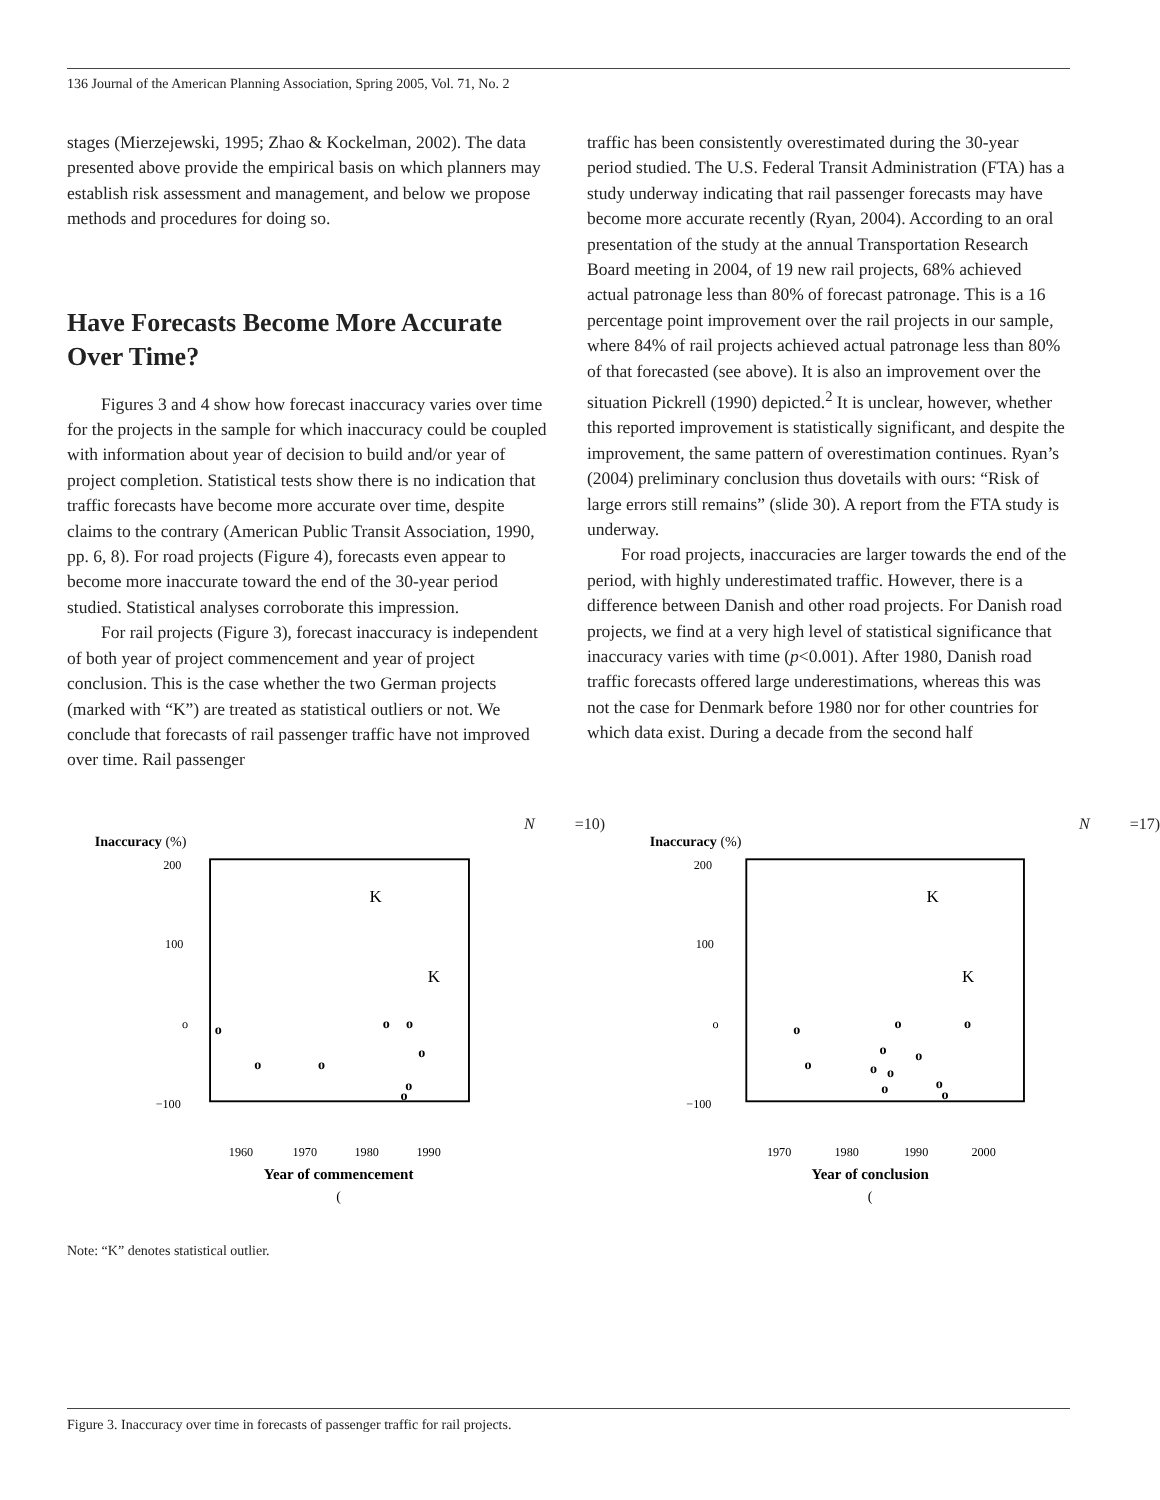136 Journal of the American Planning Association, Spring 2005, Vol. 71, No. 2
stages (Mierzejewski, 1995; Zhao & Kockelman, 2002). The data presented above provide the empirical basis on which planners may establish risk assessment and management, and below we propose methods and procedures for doing so.
Have Forecasts Become More Accurate Over Time?
Figures 3 and 4 show how forecast inaccuracy varies over time for the projects in the sample for which inaccuracy could be coupled with information about year of decision to build and/or year of project completion. Statistical tests show there is no indication that traffic forecasts have become more accurate over time, despite claims to the contrary (American Public Transit Association, 1990, pp. 6, 8). For road projects (Figure 4), forecasts even appear to become more inaccurate toward the end of the 30-year period studied. Statistical analyses corroborate this impression.
For rail projects (Figure 3), forecast inaccuracy is independent of both year of project commencement and year of project conclusion. This is the case whether the two German projects (marked with “K”) are treated as statistical outliers or not. We conclude that forecasts of rail passenger traffic have not improved over time. Rail passenger
traffic has been consistently overestimated during the 30-year period studied. The U.S. Federal Transit Administration (FTA) has a study underway indicating that rail passenger forecasts may have become more accurate recently (Ryan, 2004). According to an oral presentation of the study at the annual Transportation Research Board meeting in 2004, of 19 new rail projects, 68% achieved actual patronage less than 80% of forecast patronage. This is a 16 percentage point improvement over the rail projects in our sample, where 84% of rail projects achieved actual patronage less than 80% of that forecasted (see above). It is also an improvement over the situation Pickrell (1990) depicted.<sup>2</sup> It is unclear, however, whether this reported improvement is statistically significant, and despite the improvement, the same pattern of overestimation continues. Ryan’s (2004) preliminary conclusion thus dovetails with ours: “Risk of large errors still remains” (slide 30). A report from the FTA study is underway.
For road projects, inaccuracies are larger towards the end of the period, with highly underestimated traffic. However, there is a difference between Danish and other road projects. For Danish road projects, we find at a very high level of statistical significance that inaccuracy varies with time (p<0.001). After 1980, Danish road traffic forecasts offered large underestimations, whereas this was not the case for Denmark before 1980 nor for other countries for which data exist. During a decade from the second half
Inaccuracy (%)
200
100
o
−100
1960
1970
1980
1990
K
K
o
o
o
o
o
o
o
o
Year of commencement
(N=10)
Inaccuracy (%)
200
100
o
−100
1970
1980
1990
2000
K
K
o
o
o
o
o
o
o
o
o
o
o
Year of conclusion
(N=17)
Note: “K” denotes statistical outlier.
Figure 3. Inaccuracy over time in forecasts of passenger traffic for rail projects.